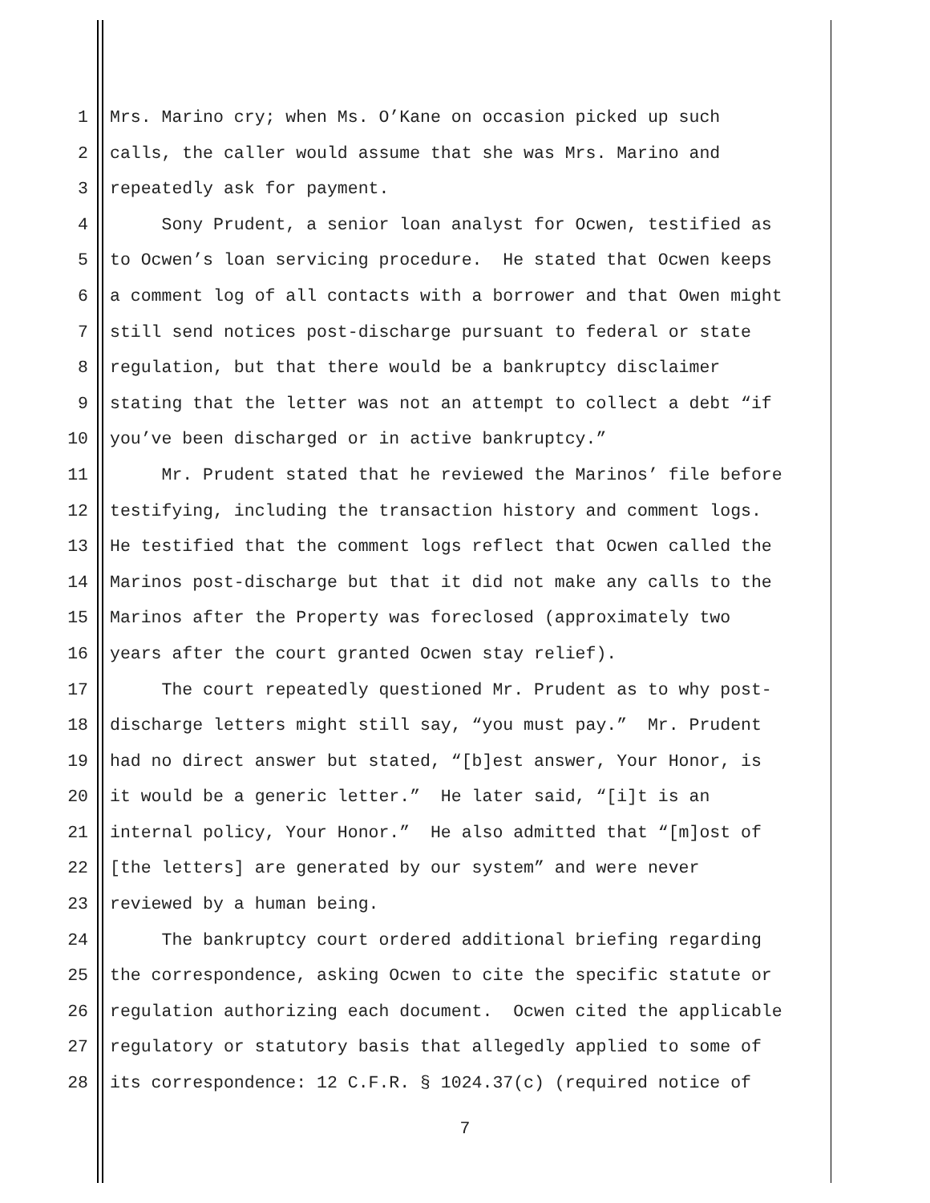1 Mrs. Marino cry; when Ms. O’Kane on occasion picked up such
2 calls, the caller would assume that she was Mrs. Marino and
3 repeatedly ask for payment.
4 Sony Prudent, a senior loan analyst for Ocwen, testified as
5 to Ocwen’s loan servicing procedure. He stated that Ocwen keeps
6 a comment log of all contacts with a borrower and that Owen might
7 still send notices post-discharge pursuant to federal or state
8 regulation, but that there would be a bankruptcy disclaimer
9 stating that the letter was not an attempt to collect a debt “if
10 you’ve been discharged or in active bankruptcy.”
11 Mr. Prudent stated that he reviewed the Marinos’ file before
12 testifying, including the transaction history and comment logs.
13 He testified that the comment logs reflect that Ocwen called the
14 Marinos post-discharge but that it did not make any calls to the
15 Marinos after the Property was foreclosed (approximately two
16 years after the court granted Ocwen stay relief).
17 The court repeatedly questioned Mr. Prudent as to why post-
18 discharge letters might still say, “you must pay.” Mr. Prudent
19 had no direct answer but stated, “[b]est answer, Your Honor, is
20 it would be a generic letter.” He later said, “[i]t is an
21 internal policy, Your Honor.” He also admitted that “[m]ost of
22 [the letters] are generated by our system” and were never
23 reviewed by a human being.
24 The bankruptcy court ordered additional briefing regarding
25 the correspondence, asking Ocwen to cite the specific statute or
26 regulation authorizing each document. Ocwen cited the applicable
27 regulatory or statutory basis that allegedly applied to some of
28 its correspondence: 12 C.F.R. § 1024.37(c) (required notice of
7